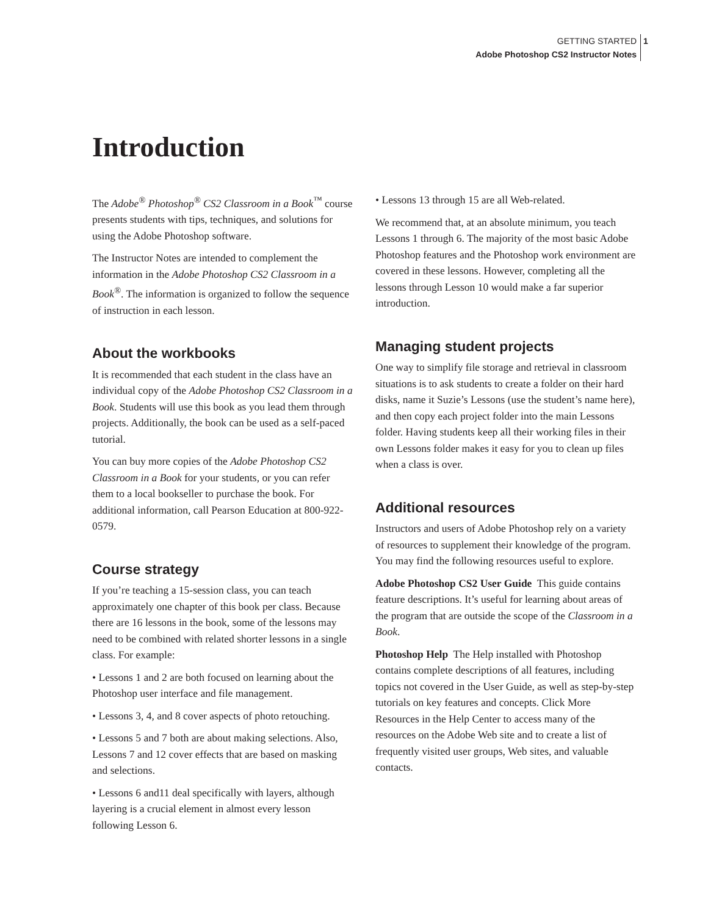GETTING STARTED 1
Adobe Photoshop CS2 Instructor Notes
Introduction
The Adobe<sup>®</sup> Photoshop<sup>®</sup> CS2 Classroom in a Book<sup>™</sup> course presents students with tips, techniques, and solutions for using the Adobe Photoshop software.
The Instructor Notes are intended to complement the information in the Adobe Photoshop CS2 Classroom in a Book<sup>®</sup>. The information is organized to follow the sequence of instruction in each lesson.
About the workbooks
It is recommended that each student in the class have an individual copy of the Adobe Photoshop CS2 Classroom in a Book. Students will use this book as you lead them through projects. Additionally, the book can be used as a self-paced tutorial.
You can buy more copies of the Adobe Photoshop CS2 Classroom in a Book for your students, or you can refer them to a local bookseller to purchase the book. For additional information, call Pearson Education at 800-922-0579.
Course strategy
If you’re teaching a 15-session class, you can teach approximately one chapter of this book per class. Because there are 16 lessons in the book, some of the lessons may need to be combined with related shorter lessons in a single class. For example:
• Lessons 1 and 2 are both focused on learning about the Photoshop user interface and file management.
• Lessons 3, 4, and 8 cover aspects of photo retouching.
• Lessons 5 and 7 both are about making selections. Also, Lessons 7 and 12 cover effects that are based on masking and selections.
• Lessons 6 and11 deal specifically with layers, although layering is a crucial element in almost every lesson following Lesson 6.
• Lessons 13 through 15 are all Web-related.
We recommend that, at an absolute minimum, you teach Lessons 1 through 6. The majority of the most basic Adobe Photoshop features and the Photoshop work environment are covered in these lessons. However, completing all the lessons through Lesson 10 would make a far superior introduction.
Managing student projects
One way to simplify file storage and retrieval in classroom situations is to ask students to create a folder on their hard disks, name it Suzie’s Lessons (use the student’s name here), and then copy each project folder into the main Lessons folder. Having students keep all their working files in their own Lessons folder makes it easy for you to clean up files when a class is over.
Additional resources
Instructors and users of Adobe Photoshop rely on a variety of resources to supplement their knowledge of the program. You may find the following resources useful to explore.
Adobe Photoshop CS2 User Guide This guide contains feature descriptions. It’s useful for learning about areas of the program that are outside the scope of the Classroom in a Book.
Photoshop Help The Help installed with Photoshop contains complete descriptions of all features, including topics not covered in the User Guide, as well as step-by-step tutorials on key features and concepts. Click More Resources in the Help Center to access many of the resources on the Adobe Web site and to create a list of frequently visited user groups, Web sites, and valuable contacts.